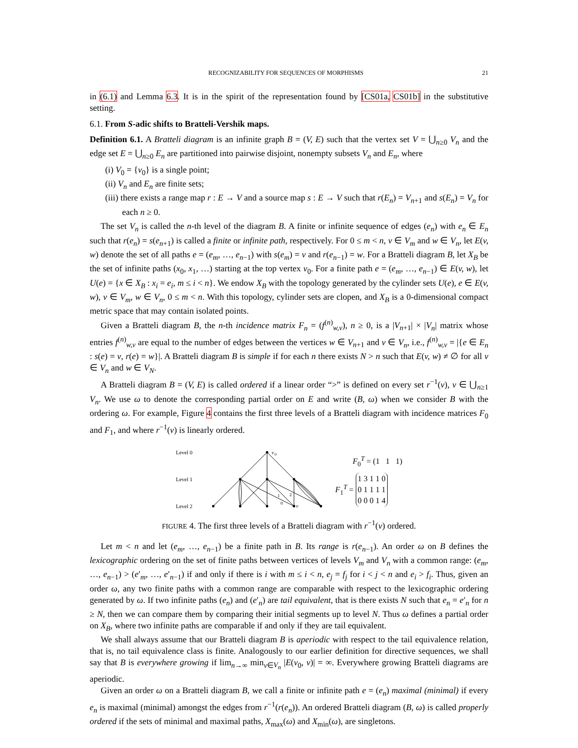RECOGNIZABILITY FOR SEQUENCES OF MORPHISMS 21
in (6.1) and Lemma 6.3. It is in the spirit of the representation found by [CS01a, CS01b] in the substitutive setting.
6.1. From S-adic shifts to Bratteli-Vershik maps.
Definition 6.1. A Bratteli diagram is an infinite graph B = (V, E) such that the vertex set V = ⋃<sub>n≥0</sub> V<sub>n</sub> and the edge set E = ⋃<sub>n≥0</sub> E<sub>n</sub> are partitioned into pairwise disjoint, nonempty subsets V<sub>n</sub> and E<sub>n</sub>, where
(i) V<sub>0</sub> = {v<sub>0</sub>} is a single point;
(ii) V<sub>n</sub> and E<sub>n</sub> are finite sets;
(iii) there exists a range map r : E → V and a source map s : E → V such that r(E<sub>n</sub>) = V<sub>n+1</sub> and s(E<sub>n</sub>) = V<sub>n</sub> for each n ≥ 0.
The set V<sub>n</sub> is called the n-th level of the diagram B. A finite or infinite sequence of edges (e<sub>n</sub>) with e<sub>n</sub> ∈ E<sub>n</sub> such that r(e<sub>n</sub>) = s(e<sub>n+1</sub>) is called a finite or infinite path, respectively. For 0 ≤ m < n, v ∈ V<sub>m</sub> and w ∈ V<sub>n</sub>, let E(v, w) denote the set of all paths e = (e<sub>m</sub>, …, e<sub>n−1</sub>) with s(e<sub>m</sub>) = v and r(e<sub>n−1</sub>) = w. For a Bratteli diagram B, let X<sub>B</sub> be the set of infinite paths (x<sub>0</sub>, x<sub>1</sub>, …) starting at the top vertex v<sub>0</sub>. For a finite path e = (e<sub>m</sub>, …, e<sub>n−1</sub>) ∈ E(v, w), let U(e) = {x ∈ X<sub>B</sub> : x<sub>i</sub> = e<sub>i</sub>, m ≤ i < n}. We endow X<sub>B</sub> with the topology generated by the cylinder sets U(e), e ∈ E(v, w), v ∈ V<sub>m</sub>, w ∈ V<sub>n</sub>, 0 ≤ m < n. With this topology, cylinder sets are clopen, and X<sub>B</sub> is a 0-dimensional compact metric space that may contain isolated points.
Given a Bratteli diagram B, the n-th incidence matrix F<sub>n</sub> = (f<sup>(n)</sup><sub>w,v</sub>), n ≥ 0, is a |V<sub>n+1</sub>| × |V<sub>n</sub>| matrix whose entries f<sup>(n)</sup><sub>w,v</sub> are equal to the number of edges between the vertices w ∈ V<sub>n+1</sub> and v ∈ V<sub>n</sub>, i.e., f<sup>(n)</sup><sub>w,v</sub> = |{e ∈ E<sub>n</sub> : s(e) = v, r(e) = w}|. A Bratteli diagram B is simple if for each n there exists N > n such that E(v, w) ≠ ∅ for all v ∈ V<sub>n</sub> and w ∈ V<sub>N</sub>.
A Bratteli diagram B = (V, E) is called ordered if a linear order “>” is defined on every set r<sup>−1</sup>(v), v ∈ ⋃<sub>n≥1</sub> V<sub>n</sub>. We use ω to denote the corresponding partial order on E and write (B, ω) when we consider B with the ordering ω. For example, Figure 4 contains the first three levels of a Bratteli diagram with incidence matrices F<sub>0</sub> and F<sub>1</sub>, and where r<sup>−1</sup>(v) is linearly ordered.
Level 0
Level 1
Level 2
v
0
1
2
0
v
F<sub>0</sub><sup>T</sup> = (1 1 1)
F<sub>1</sub><sup>T</sup> =
| 1 | 3 | 1 | 1 | 0 |
| 0 | 1 | 1 | 1 | 1 |
| 0 | 0 | 0 | 1 | 4 |
FIGURE 4. The first three levels of a Bratteli diagram with r<sup>−1</sup>(v) ordered.
Let m < n and let (e<sub>m</sub>, …, e<sub>n−1</sub>) be a finite path in B. Its range is r(e<sub>n−1</sub>). An order ω on B defines the lexicographic ordering on the set of finite paths between vertices of levels V<sub>m</sub> and V<sub>n</sub> with a common range: (e<sub>m</sub>, …, e<sub>n−1</sub>) > (e′<sub>m</sub>, …, e′<sub>n−1</sub>) if and only if there is i with m ≤ i < n, e<sub>j</sub> = f<sub>j</sub> for i < j < n and e<sub>i</sub> > f<sub>i</sub>. Thus, given an order ω, any two finite paths with a common range are comparable with respect to the lexicographic ordering generated by ω. If two infinite paths (e<sub>n</sub>) and (e′<sub>n</sub>) are tail equivalent, that is there exists N such that e<sub>n</sub> = e′<sub>n</sub> for n ≥ N, then we can compare them by comparing their initial segments up to level N. Thus ω defines a partial order on X<sub>B</sub>, where two infinite paths are comparable if and only if they are tail equivalent.
We shall always assume that our Bratteli diagram B is aperiodic with respect to the tail equivalence relation, that is, no tail equivalence class is finite. Analogously to our earlier definition for directive sequences, we shall say that B is everywhere growing if lim<sub>n→∞</sub> min<sub>v∈V<sub>n</sub></sub> |E(v<sub>0</sub>, v)| = ∞. Everywhere growing Bratteli diagrams are aperiodic.
Given an order ω on a Bratteli diagram B, we call a finite or infinite path e = (e<sub>n</sub>) maximal (minimal) if every e<sub>n</sub> is maximal (minimal) amongst the edges from r<sup>−1</sup>(r(e<sub>n</sub>)). An ordered Bratteli diagram (B, ω) is called properly ordered if the sets of minimal and maximal paths, X<sub>max</sub>(ω) and X<sub>min</sub>(ω), are singletons.